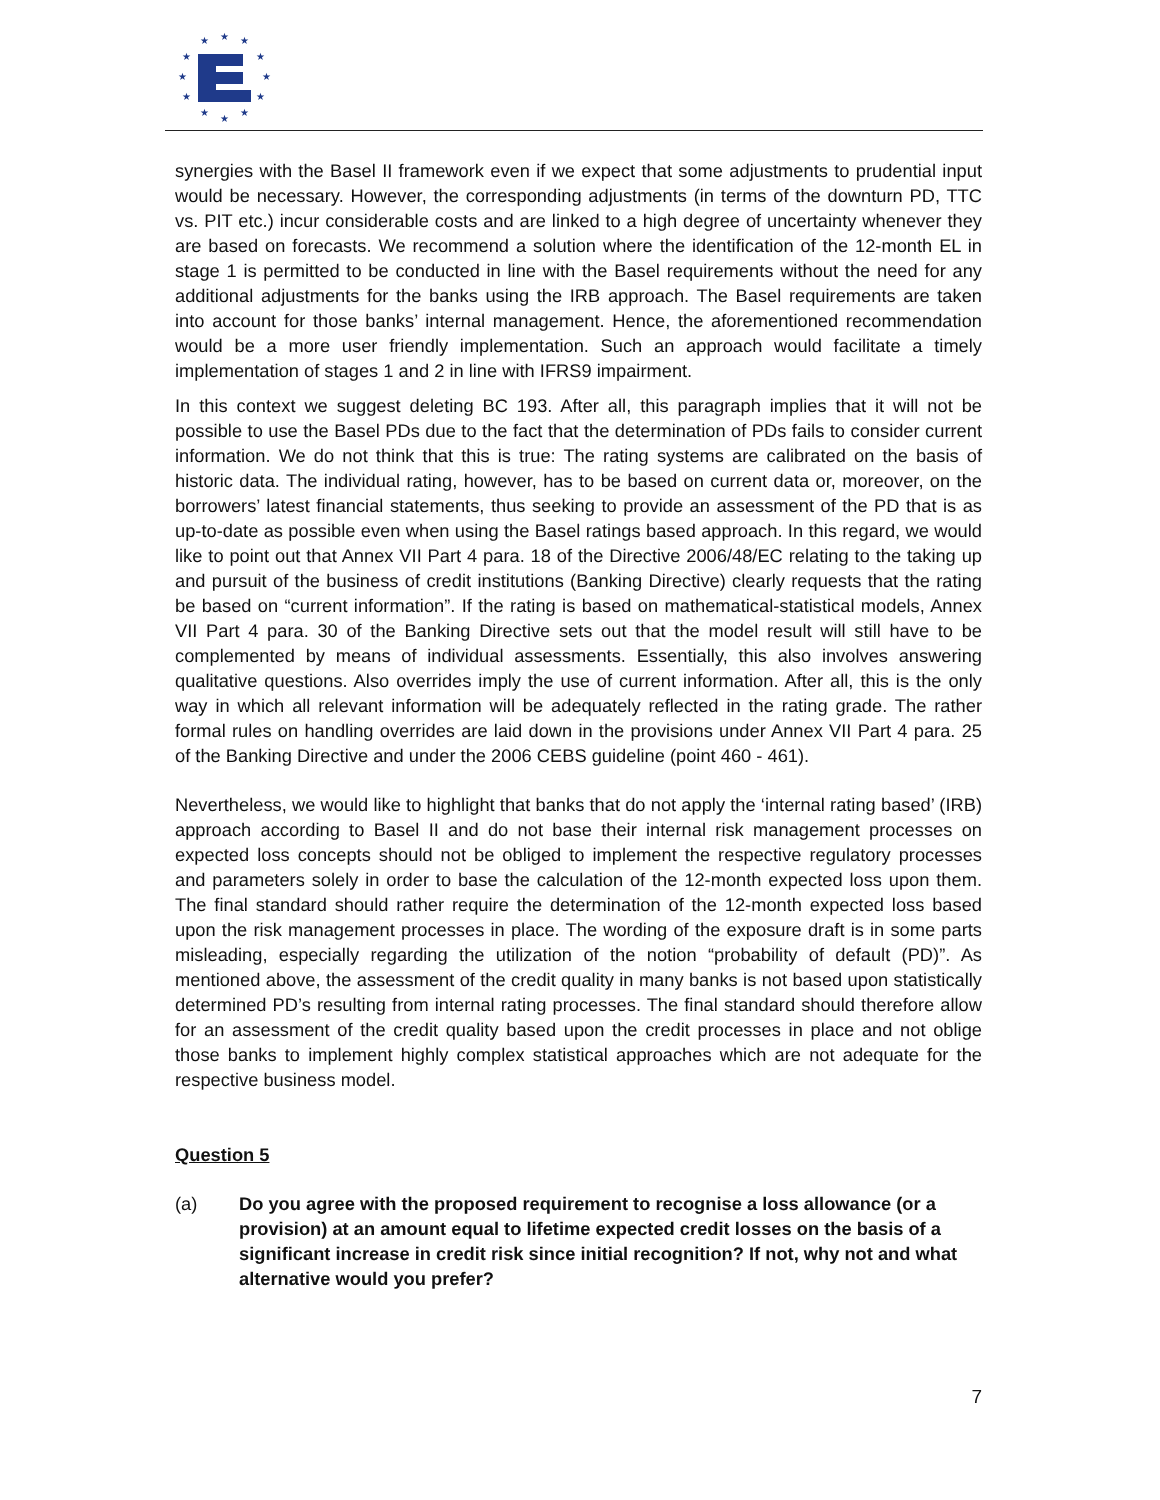★
★
★
★
★
★
★
★
★
★
★
★
synergies with the Basel II framework even if we expect that some adjustments to prudential input would be necessary. However, the corresponding adjustments (in terms of the downturn PD, TTC vs. PIT etc.) incur considerable costs and are linked to a high degree of uncertainty whenever they are based on forecasts. We recommend a solution where the identification of the 12-month EL in stage 1 is permitted to be conducted in line with the Basel requirements without the need for any additional adjustments for the banks using the IRB approach. The Basel requirements are taken into account for those banks’ internal management. Hence, the aforementioned recommendation would be a more user friendly implementation. Such an approach would facilitate a timely implementation of stages 1 and 2 in line with IFRS9 impairment.
In this context we suggest deleting BC 193. After all, this paragraph implies that it will not be possible to use the Basel PDs due to the fact that the determination of PDs fails to consider current information. We do not think that this is true: The rating systems are calibrated on the basis of historic data. The individual rating, however, has to be based on current data or, moreover, on the borrowers’ latest financial statements, thus seeking to provide an assessment of the PD that is as up-to-date as possible even when using the Basel ratings based approach. In this regard, we would like to point out that Annex VII Part 4 para. 18 of the Directive 2006/48/EC relating to the taking up and pursuit of the business of credit institutions (Banking Directive) clearly requests that the rating be based on “current information”. If the rating is based on mathematical-statistical models, Annex VII Part 4 para. 30 of the Banking Directive sets out that the model result will still have to be complemented by means of individual assessments. Essentially, this also involves answering qualitative questions. Also overrides imply the use of current information. After all, this is the only way in which all relevant information will be adequately reflected in the rating grade. The rather formal rules on handling overrides are laid down in the provisions under Annex VII Part 4 para. 25 of the Banking Directive and under the 2006 CEBS guideline (point 460 - 461).
Nevertheless, we would like to highlight that banks that do not apply the ‘internal rating based’ (IRB) approach according to Basel II and do not base their internal risk management processes on expected loss concepts should not be obliged to implement the respective regulatory processes and parameters solely in order to base the calculation of the 12-month expected loss upon them. The final standard should rather require the determination of the 12-month expected loss based upon the risk management processes in place. The wording of the exposure draft is in some parts misleading, especially regarding the utilization of the notion “probability of default (PD)”. As mentioned above, the assessment of the credit quality in many banks is not based upon statistically determined PD’s resulting from internal rating processes. The final standard should therefore allow for an assessment of the credit quality based upon the credit processes in place and not oblige those banks to implement highly complex statistical approaches which are not adequate for the respective business model.
Question 5
(a) Do you agree with the proposed requirement to recognise a loss allowance (or a provision) at an amount equal to lifetime expected credit losses on the basis of a significant increase in credit risk since initial recognition? If not, why not and what alternative would you prefer?
7